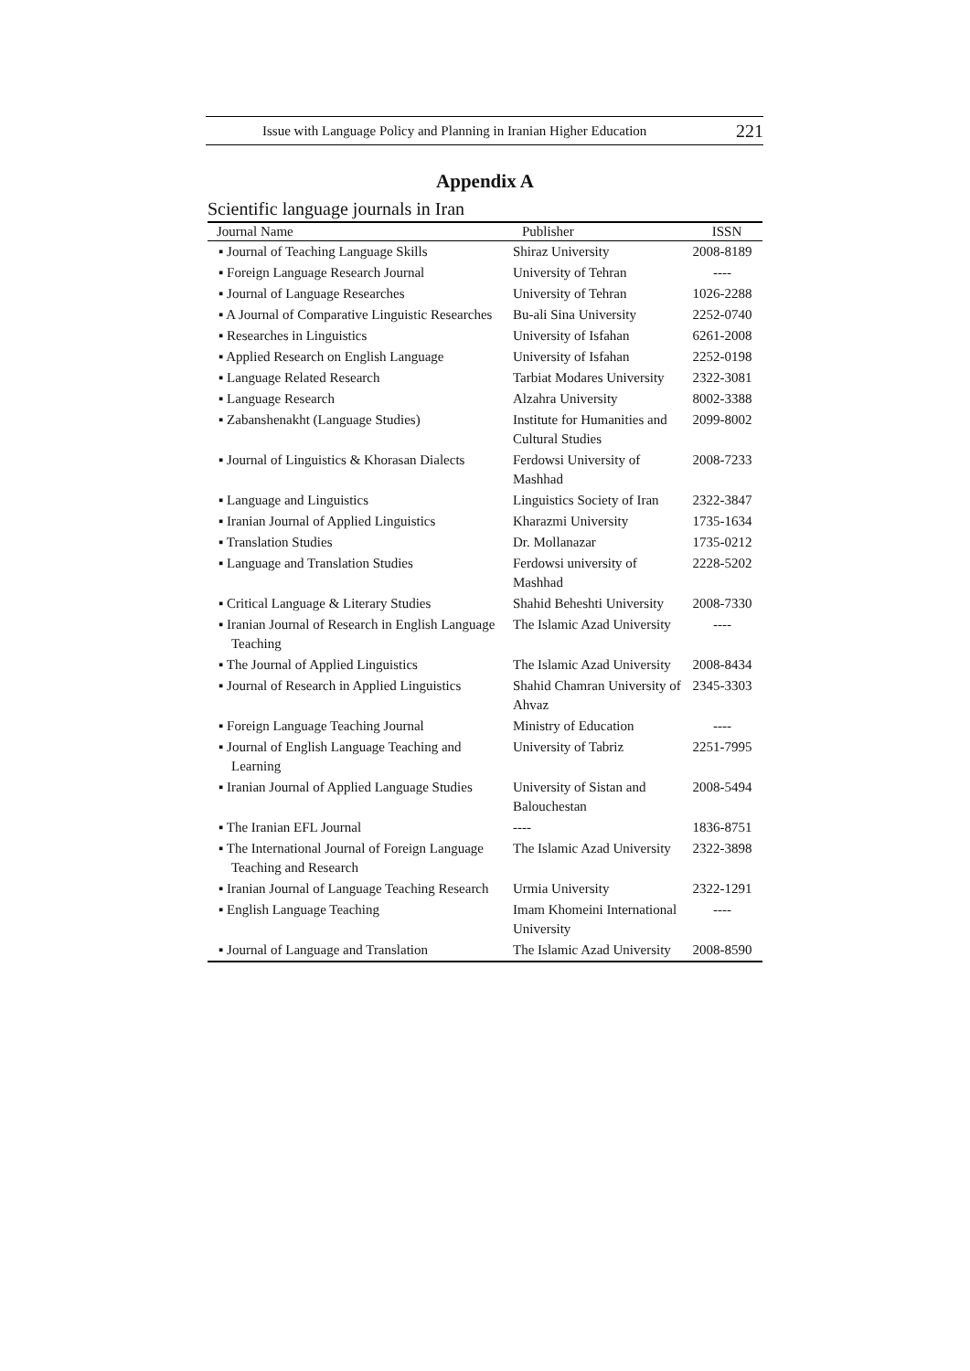Issue with Language Policy and Planning in Iranian Higher Education 221
Appendix A
Scientific language journals in Iran
| Journal Name | Publisher | ISSN |
| --- | --- | --- |
| ▪ Journal of Teaching Language Skills | Shiraz University | 2008-8189 |
| ▪ Foreign Language Research Journal | University of Tehran | ---- |
| ▪ Journal of Language Researches | University of Tehran | 1026-2288 |
| ▪ A Journal of Comparative Linguistic Researches | Bu-ali Sina University | 2252-0740 |
| ▪ Researches in Linguistics | University of Isfahan | 6261-2008 |
| ▪ Applied Research on English Language | University of Isfahan | 2252-0198 |
| ▪ Language Related Research | Tarbiat Modares University | 2322-3081 |
| ▪ Language Research | Alzahra University | 8002-3388 |
| ▪ Zabanshenakht (Language Studies) | Institute for Humanities and Cultural Studies | 2099-8002 |
| ▪ Journal of Linguistics & Khorasan Dialects | Ferdowsi University of Mashhad | 2008-7233 |
| ▪ Language and Linguistics | Linguistics Society of Iran | 2322-3847 |
| ▪ Iranian Journal of Applied Linguistics | Kharazmi University | 1735-1634 |
| ▪ Translation Studies | Dr. Mollanazar | 1735-0212 |
| ▪ Language and Translation Studies | Ferdowsi university of Mashhad | 2228-5202 |
| ▪ Critical Language & Literary Studies | Shahid Beheshti University | 2008-7330 |
| ▪ Iranian Journal of Research in English Language Teaching | The Islamic Azad University | ---- |
| ▪ The Journal of Applied Linguistics | The Islamic Azad University | 2008-8434 |
| ▪ Journal of Research in Applied Linguistics | Shahid Chamran University of Ahvaz | 2345-3303 |
| ▪ Foreign Language Teaching Journal | Ministry of Education | ---- |
| ▪ Journal of English Language Teaching and Learning | University of Tabriz | 2251-7995 |
| ▪ Iranian Journal of Applied Language Studies | University of Sistan and Balouchestan | 2008-5494 |
| ▪ The Iranian EFL Journal | ---- | 1836-8751 |
| ▪ The International Journal of Foreign Language Teaching and Research | The Islamic Azad University | 2322-3898 |
| ▪ Iranian Journal of Language Teaching Research | Urmia University | 2322-1291 |
| ▪ English Language Teaching | Imam Khomeini International University | ---- |
| ▪ Journal of Language and Translation | The Islamic Azad University | 2008-8590 |